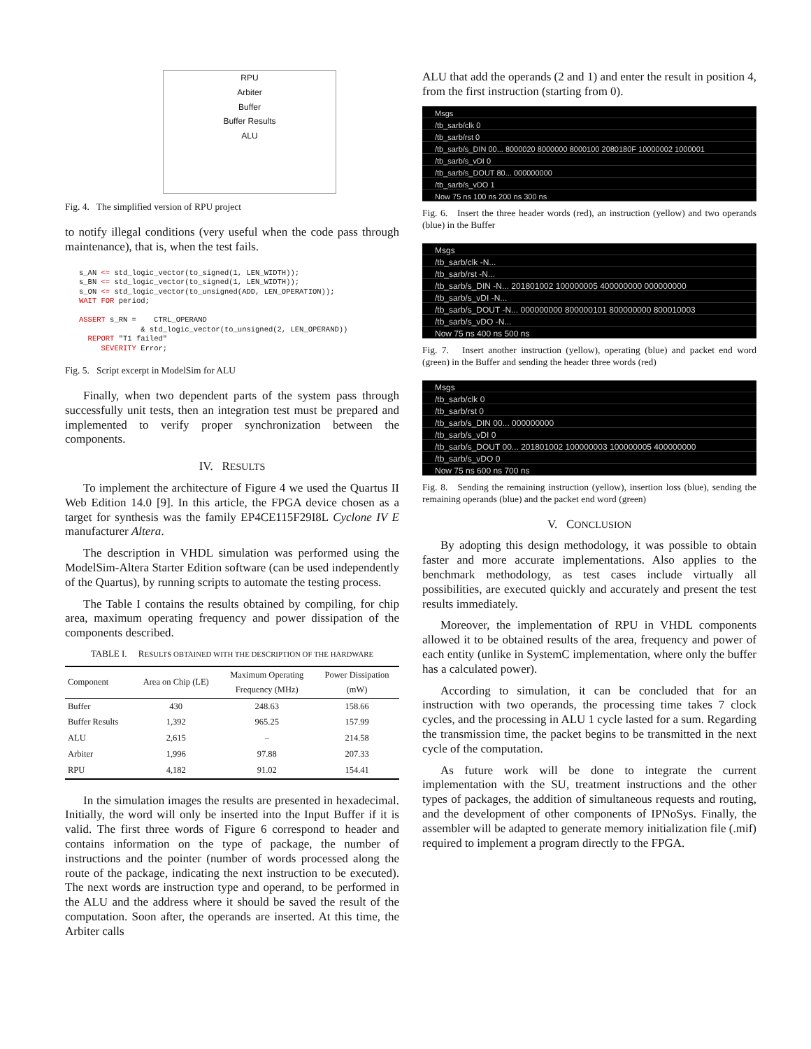RPU
Arbiter
Buffer
Buffer Results
ALU
Fig. 4. The simplified version of RPU project
to notify illegal conditions (very useful when the code pass through maintenance), that is, when the test fails.
s_AN <= std_logic_vector(to_signed(1, LEN_WIDTH)); s_BN <= std_logic_vector(to_signed(1, LEN_WIDTH)); s_ON <= std_logic_vector(to_unsigned(ADD, LEN_OPERATION)); WAIT FOR period; ASSERT s_RN = CTRL_OPERAND & std_logic_vector(to_unsigned(2, LEN_OPERAND)) REPORT "T1 failed" SEVERITY Error;
Fig. 5. Script excerpt in ModelSim for ALU
Finally, when two dependent parts of the system pass through successfully unit tests, then an integration test must be prepared and implemented to verify proper synchronization between the components.
IV. RESULTS
To implement the architecture of Figure 4 we used the Quartus II Web Edition 14.0 [9]. In this article, the FPGA device chosen as a target for synthesis was the family EP4CE115F29I8L Cyclone IV E manufacturer Altera.
The description in VHDL simulation was performed using the ModelSim-Altera Starter Edition software (can be used independently of the Quartus), by running scripts to automate the testing process.
The Table I contains the results obtained by compiling, for chip area, maximum operating frequency and power dissipation of the components described.
TABLE I. RESULTS OBTAINED WITH THE DESCRIPTION OF THE HARDWARE
| Component | Area on Chip (LE) | Maximum Operating Frequency (MHz) | Power Dissipation (mW) |
| --- | --- | --- | --- |
| Buffer | 430 | 248.63 | 158.66 |
| Buffer Results | 1,392 | 965.25 | 157.99 |
| ALU | 2,615 | – | 214.58 |
| Arbiter | 1,996 | 97.88 | 207.33 |
| RPU | 4,182 | 91.02 | 154.41 |
In the simulation images the results are presented in hexadecimal. Initially, the word will only be inserted into the Input Buffer if it is valid. The first three words of Figure 6 correspond to header and contains information on the type of package, the number of instructions and the pointer (number of words processed along the route of the package, indicating the next instruction to be executed). The next words are instruction type and operand, to be performed in the ALU and the address where it should be saved the result of the computation. Soon after, the operands are inserted. At this time, the Arbiter calls
ALU that add the operands (2 and 1) and enter the result in position 4, from the first instruction (starting from 0).
Msgs
/tb_sarb/clk 0
/tb_sarb/rst 0
/tb_sarb/s_DIN 00... 8000020 8000000 8000100 2080180F 10000002 1000001
/tb_sarb/s_vDI 0
/tb_sarb/s_DOUT 80... 000000000
/tb_sarb/s_vDO 1
Now 75 ns 100 ns 200 ns 300 ns
Fig. 6. Insert the three header words (red), an instruction (yellow) and two operands (blue) in the Buffer
Msgs
/tb_sarb/clk -N...
/tb_sarb/rst -N...
/tb_sarb/s_DIN -N... 201801002 100000005 400000000 000000000
/tb_sarb/s_vDI -N...
/tb_sarb/s_DOUT -N... 000000000 800000101 800000000 800010003
/tb_sarb/s_vDO -N...
Now 75 ns 400 ns 500 ns
Fig. 7. Insert another instruction (yellow), operating (blue) and packet end word (green) in the Buffer and sending the header three words (red)
Msgs
/tb_sarb/clk 0
/tb_sarb/rst 0
/tb_sarb/s_DIN 00... 000000000
/tb_sarb/s_vDI 0
/tb_sarb/s_DOUT 00... 201801002 100000003 100000005 400000000
/tb_sarb/s_vDO 0
Now 75 ns 600 ns 700 ns
Fig. 8. Sending the remaining instruction (yellow), insertion loss (blue), sending the remaining operands (blue) and the packet end word (green)
V. CONCLUSION
By adopting this design methodology, it was possible to obtain faster and more accurate implementations. Also applies to the benchmark methodology, as test cases include virtually all possibilities, are executed quickly and accurately and present the test results immediately.
Moreover, the implementation of RPU in VHDL components allowed it to be obtained results of the area, frequency and power of each entity (unlike in SystemC implementation, where only the buffer has a calculated power).
According to simulation, it can be concluded that for an instruction with two operands, the processing time takes 7 clock cycles, and the processing in ALU 1 cycle lasted for a sum. Regarding the transmission time, the packet begins to be transmitted in the next cycle of the computation.
As future work will be done to integrate the current implementation with the SU, treatment instructions and the other types of packages, the addition of simultaneous requests and routing, and the development of other components of IPNoSys. Finally, the assembler will be adapted to generate memory initialization file (.mif) required to implement a program directly to the FPGA.